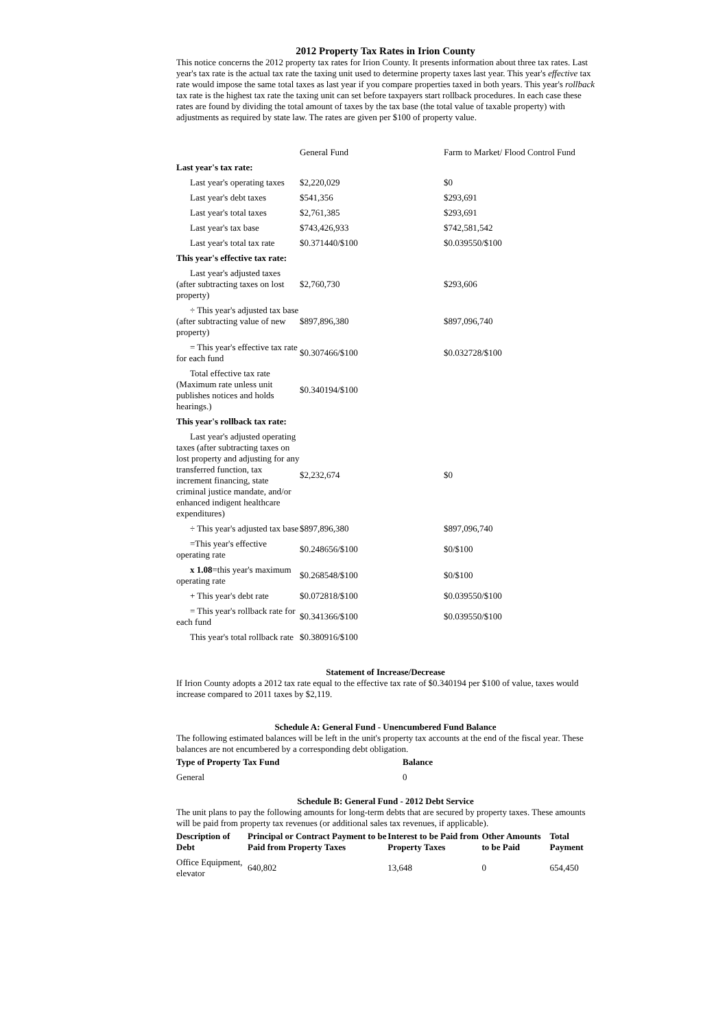2012 Property Tax Rates in Irion County
This notice concerns the 2012 property tax rates for Irion County. It presents information about three tax rates. Last year's tax rate is the actual tax rate the taxing unit used to determine property taxes last year. This year's effective tax rate would impose the same total taxes as last year if you compare properties taxed in both years. This year's rollback tax rate is the highest tax rate the taxing unit can set before taxpayers start rollback procedures. In each case these rates are found by dividing the total amount of taxes by the tax base (the total value of taxable property) with adjustments as required by state law. The rates are given per $100 of property value.
| | General Fund | Farm to Market/ Flood Control Fund |
| Last year's tax rate: | | |
| Last year's operating taxes | $2,220,029 | $0 |
| Last year's debt taxes | $541,356 | $293,691 |
| Last year's total taxes | $2,761,385 | $293,691 |
| Last year's tax base | $743,426,933 | $742,581,542 |
| Last year's total tax rate | $0.371440/$100 | $0.039550/$100 |
| This year's effective tax rate: | | |
| Last year's adjusted taxes (after subtracting taxes on lost property) | $2,760,730 | $293,606 |
| ÷ This year's adjusted tax base (after subtracting value of new property) | $897,896,380 | $897,096,740 |
| = This year's effective tax rate for each fund | $0.307466/$100 | $0.032728/$100 |
| Total effective tax rate (Maximum rate unless unit publishes notices and holds hearings.) | $0.340194/$100 | |
| This year's rollback tax rate: | | |
| Last year's adjusted operating taxes (after subtracting taxes on lost property and adjusting for any transferred function, tax increment financing, state criminal justice mandate, and/or enhanced indigent healthcare expenditures) | $2,232,674 | $0 |
| ÷ This year's adjusted tax base | $897,896,380 | $897,096,740 |
| =This year's effective operating rate | $0.248656/$100 | $0/$100 |
| x 1.08 =this year's maximum operating rate | $0.268548/$100 | $0/$100 |
| + This year's debt rate | $0.072818/$100 | $0.039550/$100 |
| = This year's rollback rate for each fund | $0.341366/$100 | $0.039550/$100 |
| This year's total rollback rate | $0.380916/$100 | |
Statement of Increase/Decrease
If Irion County adopts a 2012 tax rate equal to the effective tax rate of $0.340194 per $100 of value, taxes would increase compared to 2011 taxes by $2,119.
Schedule A: General Fund - Unencumbered Fund Balance
The following estimated balances will be left in the unit's property tax accounts at the end of the fiscal year. These balances are not encumbered by a corresponding debt obligation.
| Type of Property Tax Fund | Balance |
| --- | --- |
| General | 0 |
Schedule B: General Fund - 2012 Debt Service
The unit plans to pay the following amounts for long-term debts that are secured by property taxes. These amounts will be paid from property tax revenues (or additional sales tax revenues, if applicable).
| Description of Debt | Principal or Contract Payment to be Paid from Property Taxes | Interest to be Paid from Property Taxes | Other Amounts to be Paid | Total Payment |
| --- | --- | --- | --- | --- |
| Office Equipment, elevator | 640,802 | 13,648 | 0 | 654,450 |